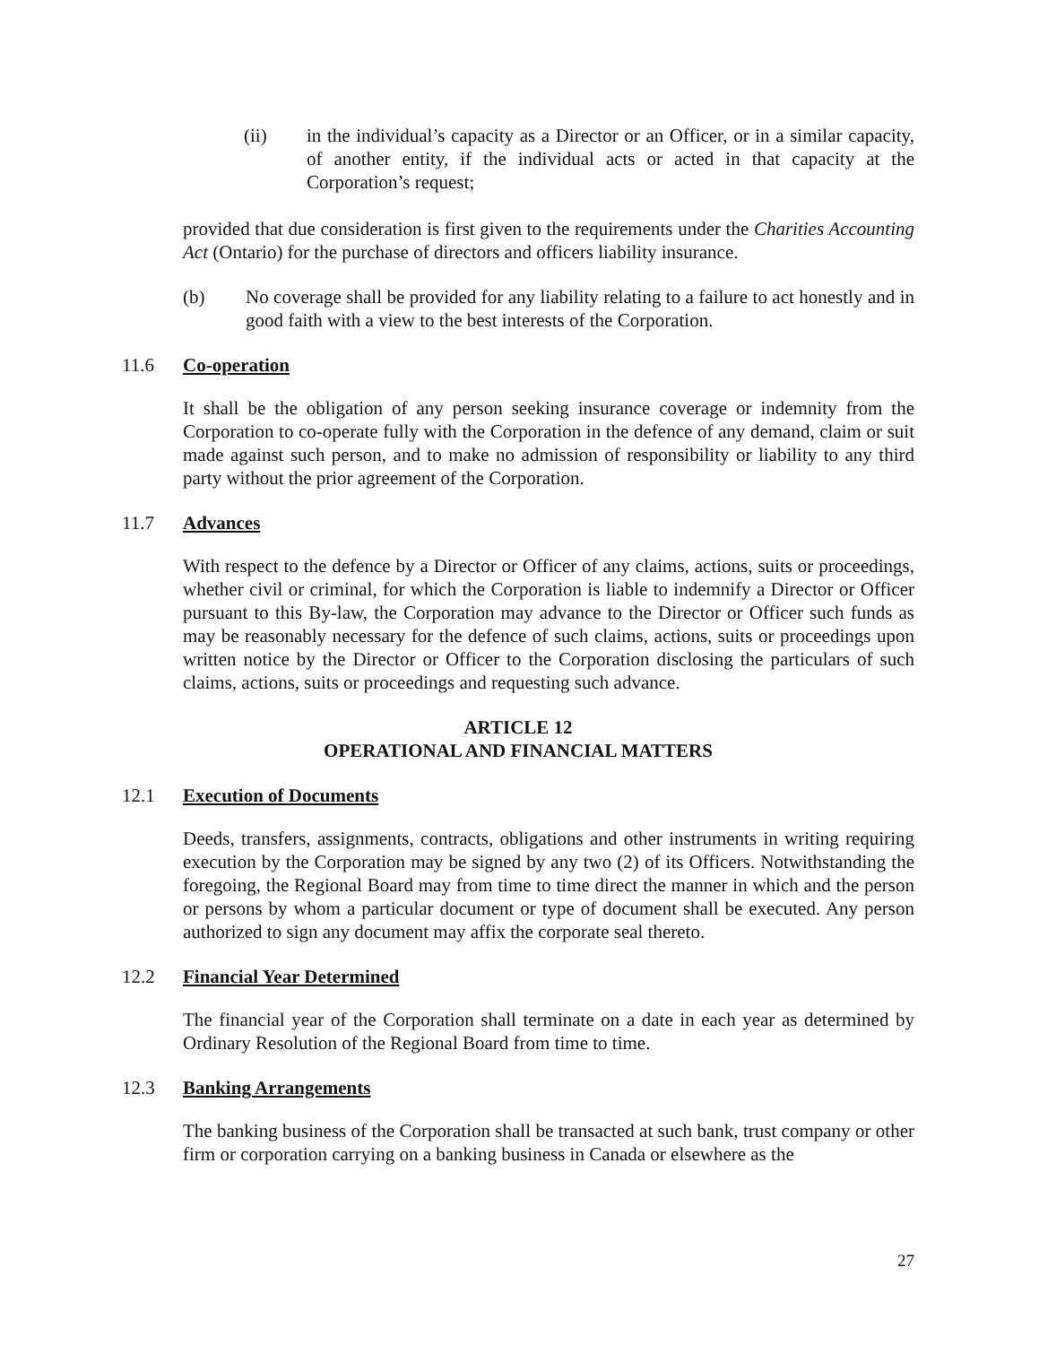(ii) in the individual’s capacity as a Director or an Officer, or in a similar capacity, of another entity, if the individual acts or acted in that capacity at the Corporation’s request;
provided that due consideration is first given to the requirements under the Charities Accounting Act (Ontario) for the purchase of directors and officers liability insurance.
(b) No coverage shall be provided for any liability relating to a failure to act honestly and in good faith with a view to the best interests of the Corporation.
11.6 Co-operation
It shall be the obligation of any person seeking insurance coverage or indemnity from the Corporation to co-operate fully with the Corporation in the defence of any demand, claim or suit made against such person, and to make no admission of responsibility or liability to any third party without the prior agreement of the Corporation.
11.7 Advances
With respect to the defence by a Director or Officer of any claims, actions, suits or proceedings, whether civil or criminal, for which the Corporation is liable to indemnify a Director or Officer pursuant to this By-law, the Corporation may advance to the Director or Officer such funds as may be reasonably necessary for the defence of such claims, actions, suits or proceedings upon written notice by the Director or Officer to the Corporation disclosing the particulars of such claims, actions, suits or proceedings and requesting such advance.
ARTICLE 12
OPERATIONAL AND FINANCIAL MATTERS
12.1 Execution of Documents
Deeds, transfers, assignments, contracts, obligations and other instruments in writing requiring execution by the Corporation may be signed by any two (2) of its Officers. Notwithstanding the foregoing, the Regional Board may from time to time direct the manner in which and the person or persons by whom a particular document or type of document shall be executed. Any person authorized to sign any document may affix the corporate seal thereto.
12.2 Financial Year Determined
The financial year of the Corporation shall terminate on a date in each year as determined by Ordinary Resolution of the Regional Board from time to time.
12.3 Banking Arrangements
The banking business of the Corporation shall be transacted at such bank, trust company or other firm or corporation carrying on a banking business in Canada or elsewhere as the
27